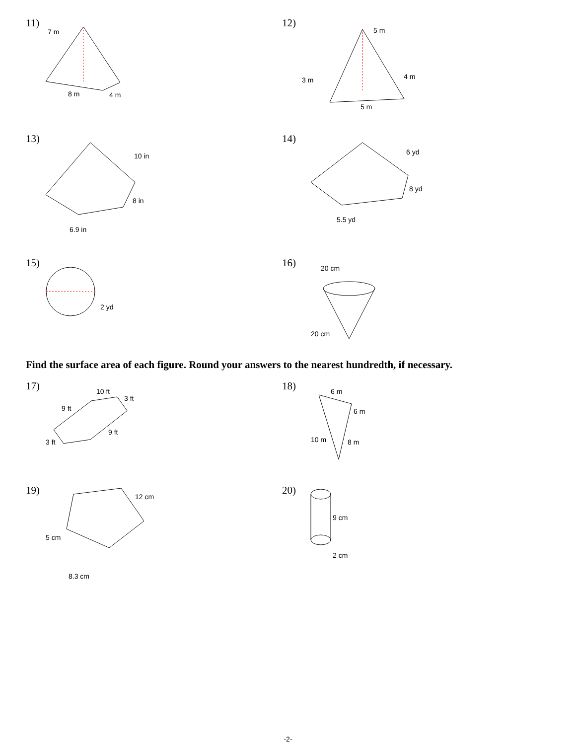11)
7 m
8 m
4 m
12)
5 m
3 m
4 m
5 m
13)
10 in
8 in
6.9 in
14)
6 yd
8 yd
5.5 yd
15)
2 yd
16)
20 cm
20 cm
Find the surface area of each figure. Round your answers to the nearest hundredth, if necessary.
17)
10 ft
3 ft
9 ft
9 ft
3 ft
18)
6 m
6 m
10 m
8 m
19)
12 cm
5 cm
8.3 cm
20)
9 cm
2 cm
-2-